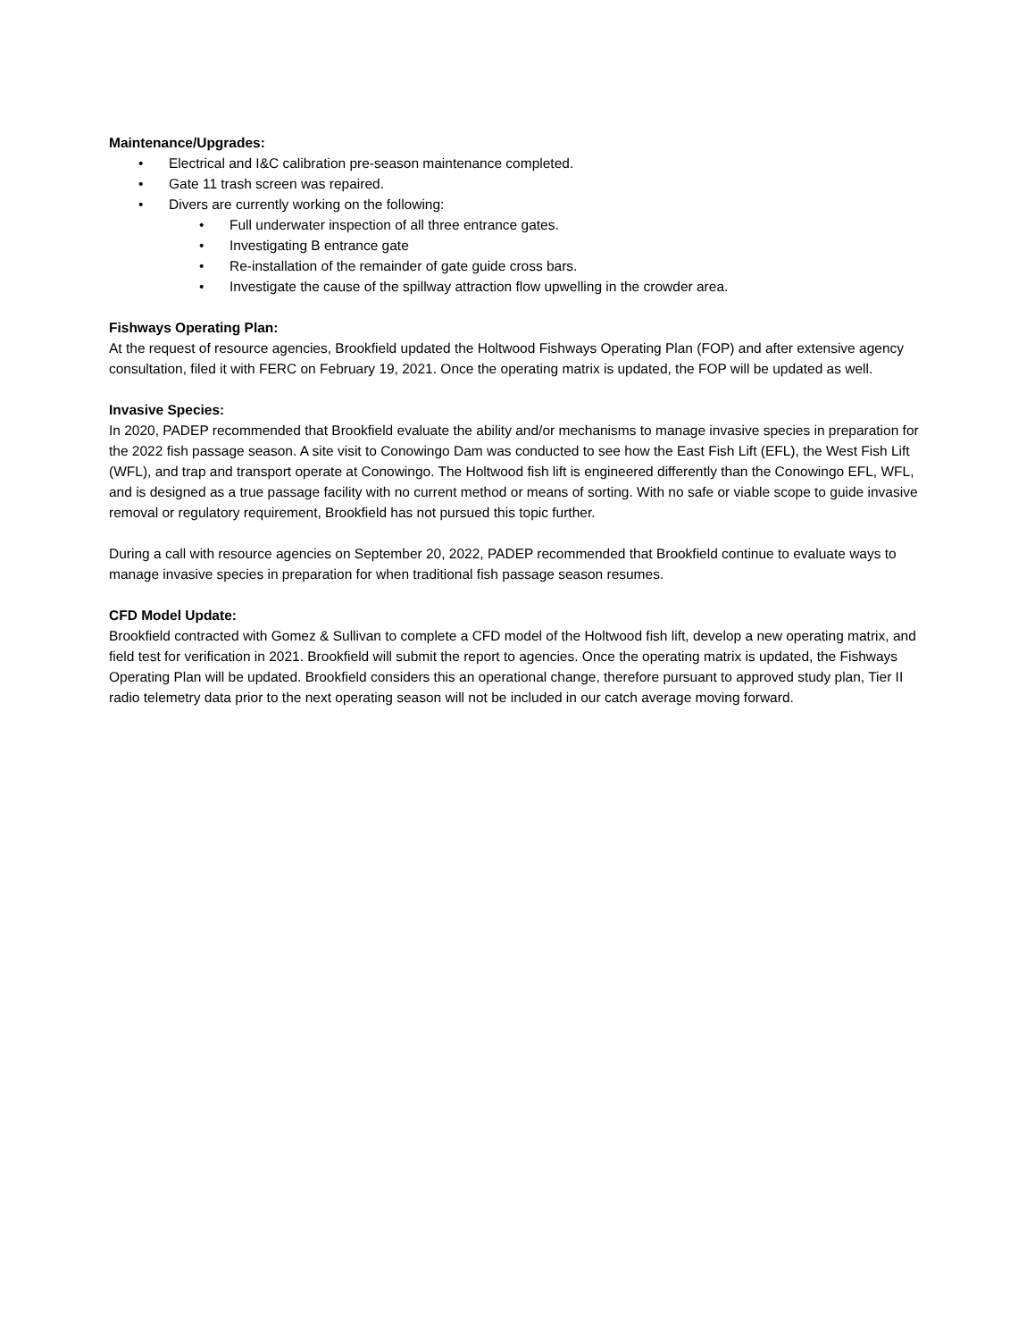Maintenance/Upgrades:
• Electrical and I&C calibration pre-season maintenance completed.
• Gate 11 trash screen was repaired.
• Divers are currently working on the following:
• Full underwater inspection of all three entrance gates.
• Investigating B entrance gate
• Re-installation of the remainder of gate guide cross bars.
• Investigate the cause of the spillway attraction flow upwelling in the crowder area.
Fishways Operating Plan:
At the request of resource agencies, Brookfield updated the Holtwood Fishways Operating Plan (FOP) and after extensive agency consultation, filed it with FERC on February 19, 2021. Once the operating matrix is updated, the FOP will be updated as well.
Invasive Species:
In 2020, PADEP recommended that Brookfield evaluate the ability and/or mechanisms to manage invasive species in preparation for the 2022 fish passage season. A site visit to Conowingo Dam was conducted to see how the East Fish Lift (EFL), the West Fish Lift (WFL), and trap and transport operate at Conowingo. The Holtwood fish lift is engineered differently than the Conowingo EFL, WFL, and is designed as a true passage facility with no current method or means of sorting. With no safe or viable scope to guide invasive removal or regulatory requirement, Brookfield has not pursued this topic further.
During a call with resource agencies on September 20, 2022, PADEP recommended that Brookfield continue to evaluate ways to manage invasive species in preparation for when traditional fish passage season resumes.
CFD Model Update:
Brookfield contracted with Gomez & Sullivan to complete a CFD model of the Holtwood fish lift, develop a new operating matrix, and field test for verification in 2021. Brookfield will submit the report to agencies. Once the operating matrix is updated, the Fishways Operating Plan will be updated. Brookfield considers this an operational change, therefore pursuant to approved study plan, Tier II radio telemetry data prior to the next operating season will not be included in our catch average moving forward.